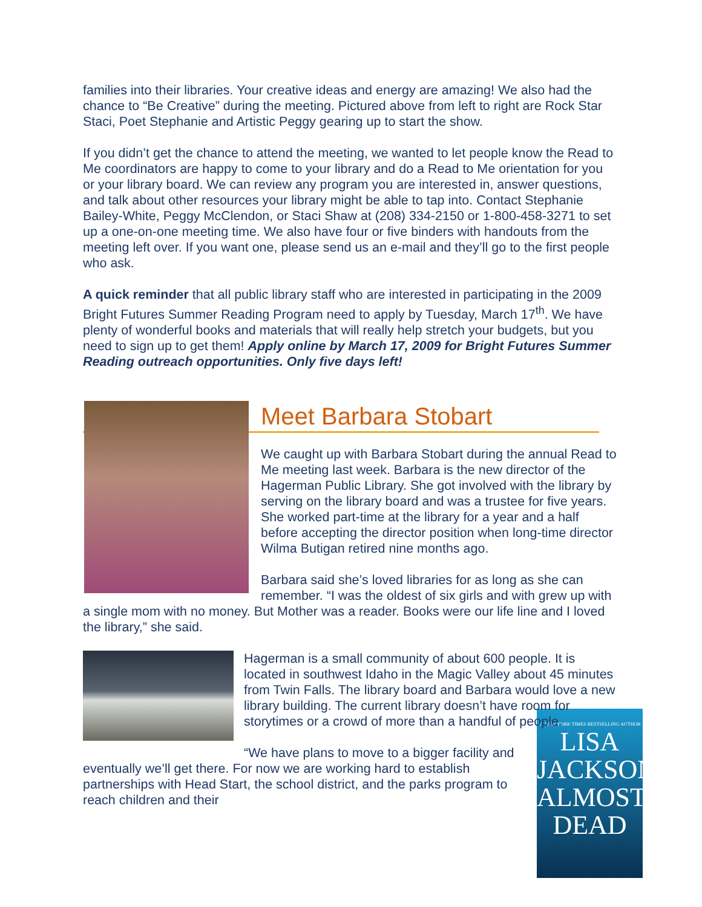families into their libraries. Your creative ideas and energy are amazing! We also had the chance to “Be Creative” during the meeting. Pictured above from left to right are Rock Star Staci, Poet Stephanie and Artistic Peggy gearing up to start the show.
If you didn’t get the chance to attend the meeting, we wanted to let people know the Read to Me coordinators are happy to come to your library and do a Read to Me orientation for you or your library board. We can review any program you are interested in, answer questions, and talk about other resources your library might be able to tap into. Contact Stephanie Bailey-White, Peggy McClendon, or Staci Shaw at (208) 334-2150 or 1-800-458-3271 to set up a one-on-one meeting time. We also have four or five binders with handouts from the meeting left over. If you want one, please send us an e-mail and they’ll go to the first people who ask.
A quick reminder that all public library staff who are interested in participating in the 2009 Bright Futures Summer Reading Program need to apply by Tuesday, March 17<sup>th</sup>. We have plenty of wonderful books and materials that will really help stretch your budgets, but you need to sign up to get them! Apply online by March 17, 2009 for Bright Futures Summer Reading outreach opportunities. Only five days left!
Meet Barbara Stobart
We caught up with Barbara Stobart during the annual Read to Me meeting last week. Barbara is the new director of the Hagerman Public Library. She got involved with the library by serving on the library board and was a trustee for five years. She worked part-time at the library for a year and a half before accepting the director position when long-time director Wilma Butigan retired nine months ago.
Barbara said she’s loved libraries for as long as she can remember. “I was the oldest of six girls and with grew up with a single mom with no money. But Mother was a reader. Books were our life line and I loved the library,” she said.
Hagerman is a small community of about 600 people. It is located in southwest Idaho in the Magic Valley about 45 minutes from Twin Falls. The library board and Barbara would love a new library building. The current library doesn’t have room for storytimes or a crowd of more than a handful of people.
#1 NEW YORK TIMES BESTSELLING AUTHOR
LISA
JACKSON
ALMOST
DEAD
“We have plans to move to a bigger facility and eventually we’ll get there. For now we are working hard to establish partnerships with Head Start, the school district, and the parks program to reach children and their